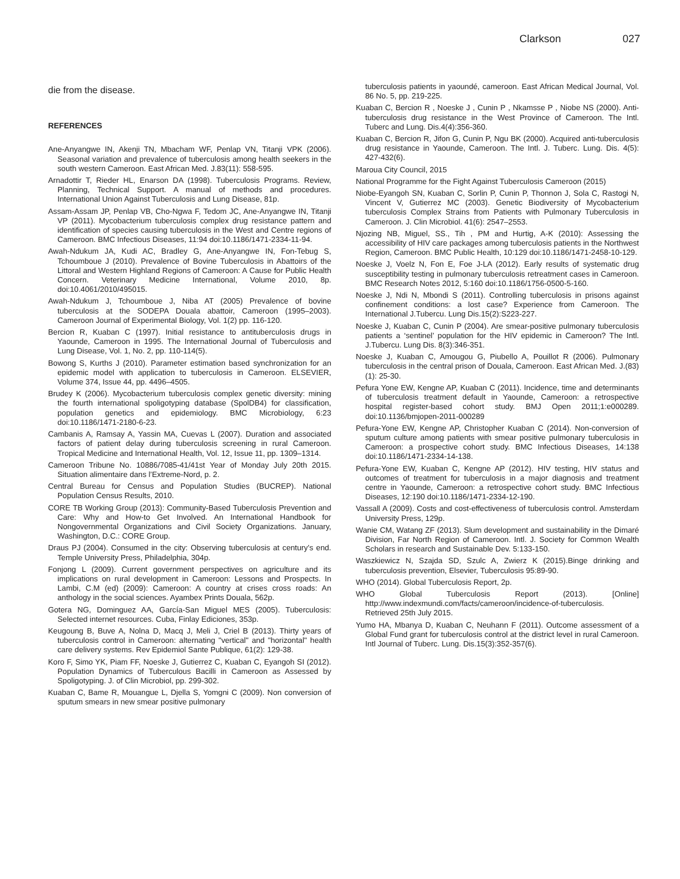Clarkson 027
die from the disease.
REFERENCES
Ane-Anyangwe IN, Akenji TN, Mbacham WF, Penlap VN, Titanji VPK (2006). Seasonal variation and prevalence of tuberculosis among health seekers in the south western Cameroon. East African Med. J.83(11): 558-595.
Arnadottir T, Rieder HL, Enarson DA (1998). Tuberculosis Programs. Review, Planning, Technical Support. A manual of methods and procedures. International Union Against Tuberculosis and Lung Disease, 81p.
Assam-Assam JP, Penlap VB, Cho-Ngwa F, Tedom JC, Ane-Anyangwe IN, Titanji VP (2011). Mycobacterium tuberculosis complex drug resistance pattern and identification of species causing tuberculosis in the West and Centre regions of Cameroon. BMC Infectious Diseases, 11:94 doi:10.1186/1471-2334-11-94.
Awah-Ndukum JA, Kudi AC, Bradley G, Ane-Anyangwe IN, Fon-Tebug S, Tchoumboue J (2010). Prevalence of Bovine Tuberculosis in Abattoirs of the Littoral and Western Highland Regions of Cameroon: A Cause for Public Health Concern. Veterinary Medicine International, Volume 2010, 8p. doi:10.4061/2010/495015.
Awah-Ndukum J, Tchoumboue J, Niba AT (2005) Prevalence of bovine tuberculosis at the SODEPA Douala abattoir, Cameroon (1995–2003). Cameroon Journal of Experimental Biology, Vol. 1(2) pp. 116-120.
Bercion R, Kuaban C (1997). Initial resistance to antituberculosis drugs in Yaounde, Cameroon in 1995. The International Journal of Tuberculosis and Lung Disease, Vol. 1, No. 2, pp. 110-114(5).
Bowong S, Kurths J (2010). Parameter estimation based synchronization for an epidemic model with application to tuberculosis in Cameroon. ELSEVIER, Volume 374, Issue 44, pp. 4496–4505.
Brudey K (2006). Mycobacterium tuberculosis complex genetic diversity: mining the fourth international spoligotyping database (SpolDB4) for classification, population genetics and epidemiology. BMC Microbiology, 6:23 doi:10.1186/1471-2180-6-23.
Cambanis A, Ramsay A, Yassin MA, Cuevas L (2007). Duration and associated factors of patient delay during tuberculosis screening in rural Cameroon. Tropical Medicine and International Health, Vol. 12, Issue 11, pp. 1309–1314.
Cameroon Tribune No. 10886/7085-41/41st Year of Monday July 20th 2015. Situation alimentaire dans l’Extreme-Nord, p. 2.
Central Bureau for Census and Population Studies (BUCREP). National Population Census Results, 2010.
CORE TB Working Group (2013): Community-Based Tuberculosis Prevention and Care: Why and How-to Get Involved. An International Handbook for Nongovernmental Organizations and Civil Society Organizations. January, Washington, D.C.: CORE Group.
Draus PJ (2004). Consumed in the city: Observing tuberculosis at century’s end. Temple University Press, Philadelphia, 304p.
Fonjong L (2009). Current government perspectives on agriculture and its implications on rural development in Cameroon: Lessons and Prospects. In Lambi, C.M (ed) (2009): Cameroon: A country at crises cross roads: An anthology in the social sciences. Ayambex Prints Douala, 562p.
Gotera NG, Dominguez AA, García-San Miguel MES (2005). Tuberculosis: Selected internet resources. Cuba, Finlay Ediciones, 353p.
Keugoung B, Buve A, Nolna D, Macq J, Meli J, Criel B (2013). Thirty years of tuberculosis control in Cameroon: alternating "vertical" and "horizontal" health care delivery systems. Rev Epidemiol Sante Publique, 61(2): 129-38.
Koro F, Simo YK, Piam FF, Noeske J, Gutierrez C, Kuaban C, Eyangoh SI (2012). Population Dynamics of Tuberculous Bacilli in Cameroon as Assessed by Spoligotyping. J. of Clin Microbiol, pp. 299-302.
Kuaban C, Bame R, Mouangue L, Djella S, Yomgni C (2009). Non conversion of sputum smears in new smear positive pulmonary
tuberculosis patients in yaoundé, cameroon. East African Medical Journal, Vol. 86 No. 5, pp. 219-225.
Kuaban C, Bercion R , Noeske J , Cunin P , Nkamsse P , Niobe NS (2000). Anti-tuberculosis drug resistance in the West Province of Cameroon. The Intl. Tuberc and Lung. Dis.4(4):356-360.
Kuaban C, Bercion R, Jifon G, Cunin P, Ngu BK (2000). Acquired anti-tuberculosis drug resistance in Yaounde, Cameroon. The Intl. J. Tuberc. Lung. Dis. 4(5): 427-432(6).
Maroua City Council, 2015
National Programme for the Fight Against Tuberculosis Cameroon (2015)
Niobe-Eyangoh SN, Kuaban C, Sorlin P, Cunin P, Thonnon J, Sola C, Rastogi N, Vincent V, Gutierrez MC (2003). Genetic Biodiversity of Mycobacterium tuberculosis Complex Strains from Patients with Pulmonary Tuberculosis in Cameroon. J. Clin Microbiol. 41(6): 2547–2553.
Njozing NB, Miguel, SS., Tih , PM and Hurtig, A-K (2010): Assessing the accessibility of HIV care packages among tuberculosis patients in the Northwest Region, Cameroon. BMC Public Health, 10:129 doi:10.1186/1471-2458-10-129.
Noeske J, Voelz N, Fon E, Foe J-LA (2012). Early results of systematic drug susceptibility testing in pulmonary tuberculosis retreatment cases in Cameroon. BMC Research Notes 2012, 5:160 doi:10.1186/1756-0500-5-160.
Noeske J, Ndi N, Mbondi S (2011). Controlling tuberculosis in prisons against confinement conditions: a lost case? Experience from Cameroon. The International J.Tubercu. Lung Dis.15(2):S223-227.
Noeske J, Kuaban C, Cunin P (2004). Are smear-positive pulmonary tuberculosis patients a ‘sentinel’ population for the HIV epidemic in Cameroon? The Intl. J.Tubercu. Lung Dis. 8(3):346-351.
Noeske J, Kuaban C, Amougou G, Piubello A, Pouillot R (2006). Pulmonary tuberculosis in the central prison of Douala, Cameroon. East African Med. J.(83) (1): 25-30.
Pefura Yone EW, Kengne AP, Kuaban C (2011). Incidence, time and determinants of tuberculosis treatment default in Yaounde, Cameroon: a retrospective hospital register-based cohort study. BMJ Open 2011;1:e000289. doi:10.1136/bmjopen-2011-000289
Pefura-Yone EW, Kengne AP, Christopher Kuaban C (2014). Non-conversion of sputum culture among patients with smear positive pulmonary tuberculosis in Cameroon: a prospective cohort study. BMC Infectious Diseases, 14:138 doi:10.1186/1471-2334-14-138.
Pefura-Yone EW, Kuaban C, Kengne AP (2012). HIV testing, HIV status and outcomes of treatment for tuberculosis in a major diagnosis and treatment centre in Yaounde, Cameroon: a retrospective cohort study. BMC Infectious Diseases, 12:190 doi:10.1186/1471-2334-12-190.
Vassall A (2009). Costs and cost-effectiveness of tuberculosis control. Amsterdam University Press, 129p.
Wanie CM, Watang ZF (2013). Slum development and sustainability in the Dimaré Division, Far North Region of Cameroon. Intl. J. Society for Common Wealth Scholars in research and Sustainable Dev. 5:133-150.
Waszkiewicz N, Szajda SD, Szulc A, Zwierz K (2015).Binge drinking and tuberculosis prevention, Elsevier, Tuberculosis 95:89-90.
WHO (2014). Global Tuberculosis Report, 2p.
WHO Global Tuberculosis Report (2013). [Online] http://www.indexmundi.com/facts/cameroon/incidence-of-tuberculosis. Retrieved 25th July 2015.
Yumo HA, Mbanya D, Kuaban C, Neuhann F (2011). Outcome assessment of a Global Fund grant for tuberculosis control at the district level in rural Cameroon. Intl Journal of Tuberc. Lung. Dis.15(3):352-357(6).